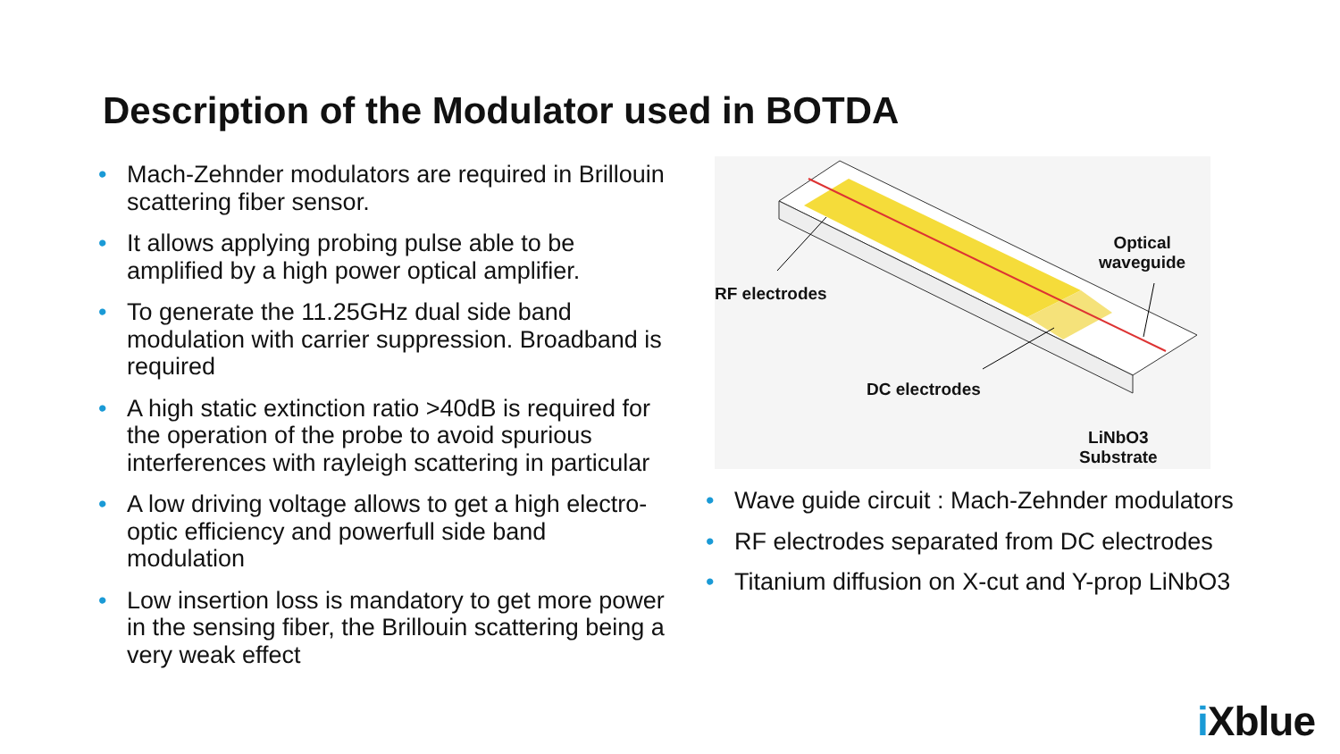Description of the Modulator used in BOTDA
• Mach-Zehnder modulators are required in Brillouin scattering fiber sensor.
• It allows applying probing pulse able to be amplified by a high power optical amplifier.
• To generate the 11.25GHz dual side band modulation with carrier suppression. Broadband is required
• A high static extinction ratio >40dB is required for the operation of the probe to avoid spurious interferences with rayleigh scattering in particular
• A low driving voltage allows to get a high electro-optic efficiency and powerfull side band modulation
• Low insertion loss is mandatory to get more power in the sensing fiber, the Brillouin scattering being a very weak effect
RF electrodes
Optical
waveguide
DC electrodes
LiNbO3
Substrate
• Wave guide circuit : Mach-Zehnder modulators
• RF electrodes separated from DC electrodes
• Titanium diffusion on X-cut and Y-prop LiNbO3
i Xblue